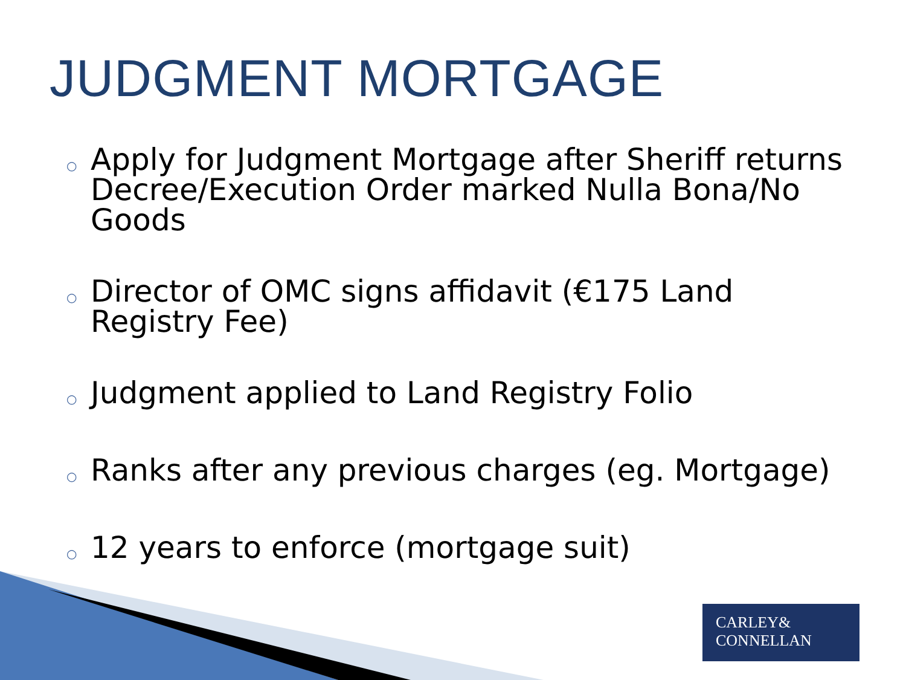JUDGMENT MORTGAGE
○ Apply for Judgment Mortgage after Sheriff returns Decree/Execution Order marked Nulla Bona/No Goods
○ Director of OMC signs affidavit (€175 Land Registry Fee)
○ Judgment applied to Land Registry Folio
○ Ranks after any previous charges (eg. Mortgage)
○ 12 years to enforce (mortgage suit)
CARLEY&
CONNELLAN